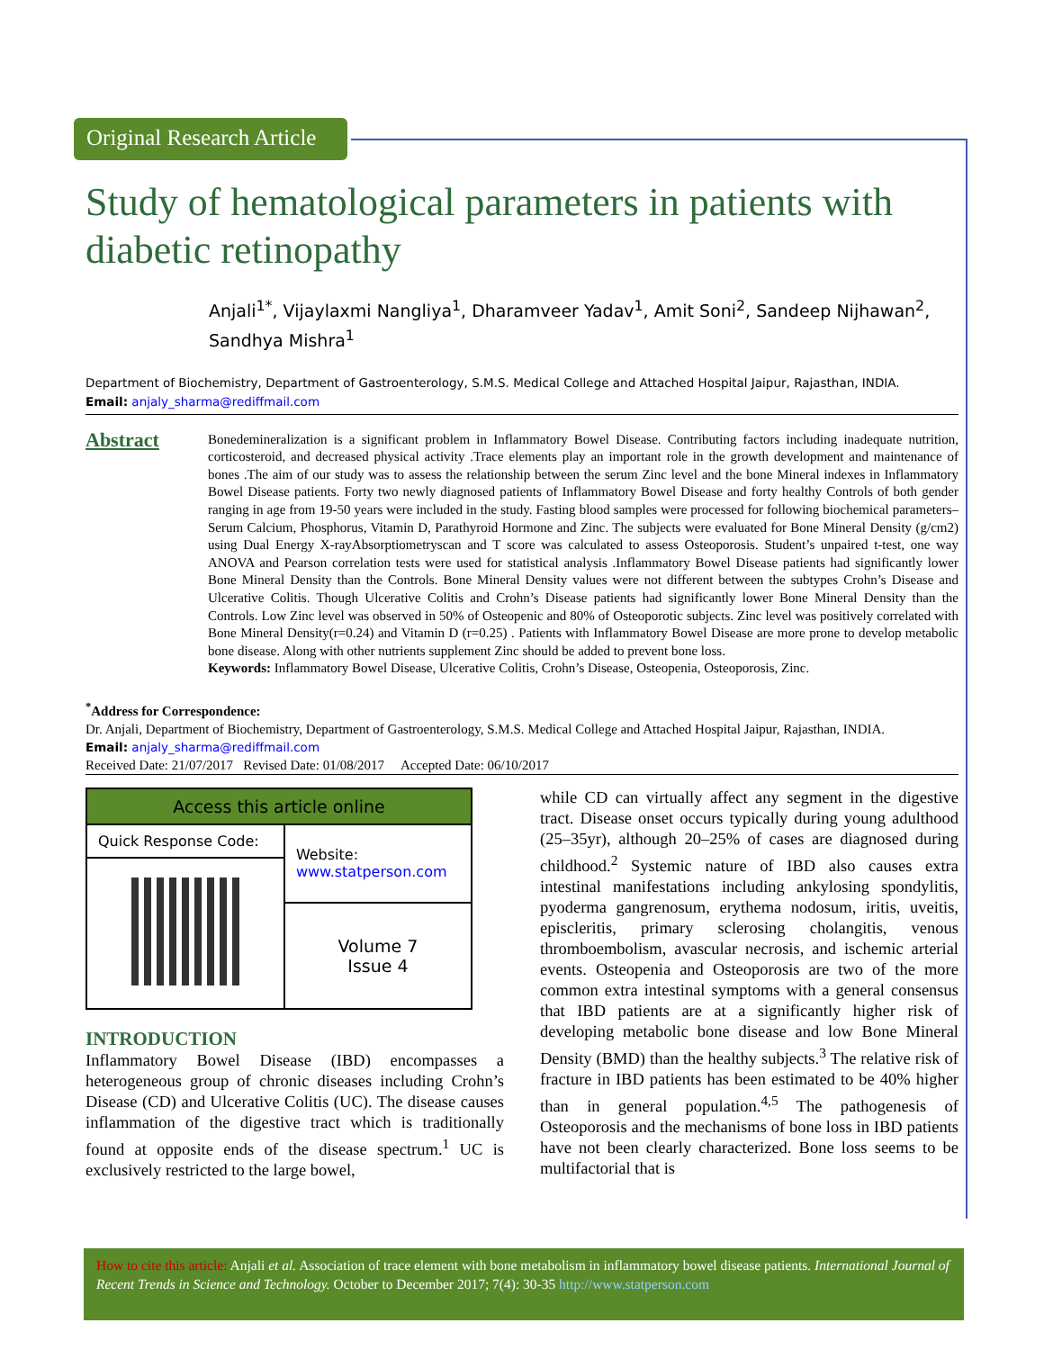Original Research Article
Study of hematological parameters in patients with diabetic retinopathy
Anjali<sup>1*</sup>, Vijaylaxmi Nangliya<sup>1</sup>, Dharamveer Yadav<sup>1</sup>, Amit Soni<sup>2</sup>, Sandeep Nijhawan<sup>2</sup>, Sandhya Mishra<sup>1</sup>
Department of Biochemistry, Department of Gastroenterology, S.M.S. Medical College and Attached Hospital Jaipur, Rajasthan, INDIA.
Email: anjaly_sharma@rediffmail.com
Abstract
Bonedemineralization is a significant problem in Inflammatory Bowel Disease. Contributing factors including inadequate nutrition, corticosteroid, and decreased physical activity .Trace elements play an important role in the growth development and maintenance of bones .The aim of our study was to assess the relationship between the serum Zinc level and the bone Mineral indexes in Inflammatory Bowel Disease patients. Forty two newly diagnosed patients of Inflammatory Bowel Disease and forty healthy Controls of both gender ranging in age from 19-50 years were included in the study. Fasting blood samples were processed for following biochemical parameters– Serum Calcium, Phosphorus, Vitamin D, Parathyroid Hormone and Zinc. The subjects were evaluated for Bone Mineral Density (g/cm2) using Dual Energy X-rayAbsorptiometryscan and T score was calculated to assess Osteoporosis. Student’s unpaired t-test, one way ANOVA and Pearson correlation tests were used for statistical analysis .Inflammatory Bowel Disease patients had significantly lower Bone Mineral Density than the Controls. Bone Mineral Density values were not different between the subtypes Crohn’s Disease and Ulcerative Colitis. Though Ulcerative Colitis and Crohn’s Disease patients had significantly lower Bone Mineral Density than the Controls. Low Zinc level was observed in 50% of Osteopenic and 80% of Osteoporotic subjects. Zinc level was positively correlated with Bone Mineral Density(r=0.24) and Vitamin D (r=0.25) . Patients with Inflammatory Bowel Disease are more prone to develop metabolic bone disease. Along with other nutrients supplement Zinc should be added to prevent bone loss.
Keywords: Inflammatory Bowel Disease, Ulcerative Colitis, Crohn’s Disease, Osteopenia, Osteoporosis, Zinc.
<sup>*</sup> Address for Correspondence:
Dr. Anjali, Department of Biochemistry, Department of Gastroenterology, S.M.S. Medical College and Attached Hospital Jaipur, Rajasthan, INDIA.
Email: anjaly_sharma@rediffmail.com
Received Date: 21/07/2017 Revised Date: 01/08/2017 Accepted Date: 06/10/2017
| Access this article online | |
| --- | --- |
| Quick Response Code: | Website: www.statperson.com |
| | Volume 7 Issue 4 |
INTRODUCTION
Inflammatory Bowel Disease (IBD) encompasses a heterogeneous group of chronic diseases including Crohn’s Disease (CD) and Ulcerative Colitis (UC). The disease causes inflammation of the digestive tract which is traditionally found at opposite ends of the disease spectrum.<sup>1</sup> UC is exclusively restricted to the large bowel,
while CD can virtually affect any segment in the digestive tract. Disease onset occurs typically during young adulthood (25–35yr), although 20–25% of cases are diagnosed during childhood.<sup>2</sup> Systemic nature of IBD also causes extra intestinal manifestations including ankylosing spondylitis, pyoderma gangrenosum, erythema nodosum, iritis, uveitis, episcleritis, primary sclerosing cholangitis, venous thromboembolism, avascular necrosis, and ischemic arterial events. Osteopenia and Osteoporosis are two of the more common extra intestinal symptoms with a general consensus that IBD patients are at a significantly higher risk of developing metabolic bone disease and low Bone Mineral Density (BMD) than the healthy subjects.<sup>3</sup> The relative risk of fracture in IBD patients has been estimated to be 40% higher than in general population.<sup>4,5</sup> The pathogenesis of Osteoporosis and the mechanisms of bone loss in IBD patients have not been clearly characterized. Bone loss seems to be multifactorial that is
How to cite this article: Anjali et al. Association of trace element with bone metabolism in inflammatory bowel disease patients. International Journal of Recent Trends in Science and Technology. October to December 2017; 7(4): 30-35 http://www.statperson.com